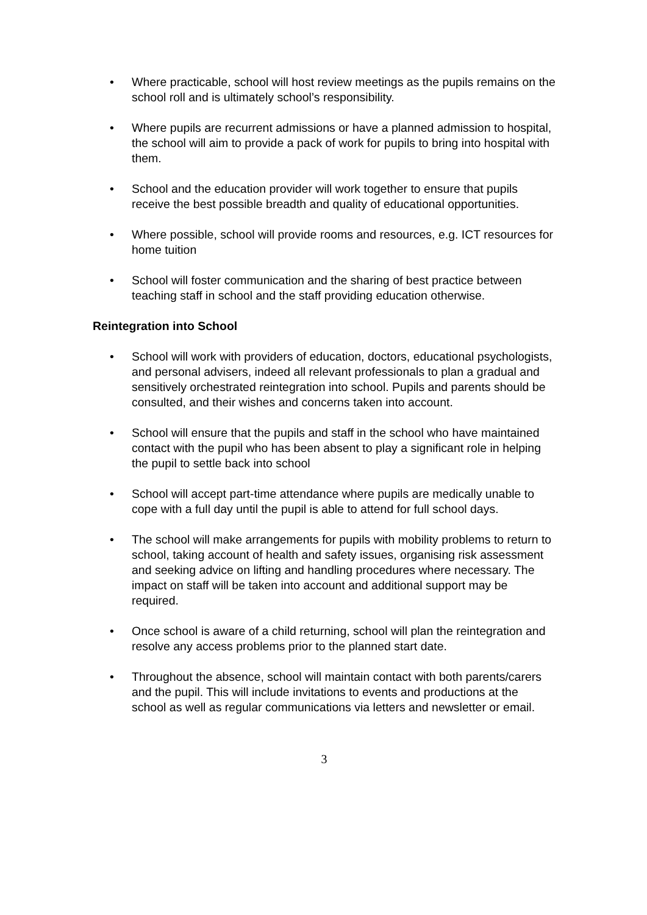• Where practicable, school will host review meetings as the pupils remains on the school roll and is ultimately school’s responsibility.
• Where pupils are recurrent admissions or have a planned admission to hospital, the school will aim to provide a pack of work for pupils to bring into hospital with them.
• School and the education provider will work together to ensure that pupils receive the best possible breadth and quality of educational opportunities.
• Where possible, school will provide rooms and resources, e.g. ICT resources for home tuition
• School will foster communication and the sharing of best practice between teaching staff in school and the staff providing education otherwise.
Reintegration into School
• School will work with providers of education, doctors, educational psychologists, and personal advisers, indeed all relevant professionals to plan a gradual and sensitively orchestrated reintegration into school. Pupils and parents should be consulted, and their wishes and concerns taken into account.
• School will ensure that the pupils and staff in the school who have maintained contact with the pupil who has been absent to play a significant role in helping the pupil to settle back into school
• School will accept part-time attendance where pupils are medically unable to cope with a full day until the pupil is able to attend for full school days.
• The school will make arrangements for pupils with mobility problems to return to school, taking account of health and safety issues, organising risk assessment and seeking advice on lifting and handling procedures where necessary. The impact on staff will be taken into account and additional support may be required.
• Once school is aware of a child returning, school will plan the reintegration and resolve any access problems prior to the planned start date.
• Throughout the absence, school will maintain contact with both parents/carers and the pupil. This will include invitations to events and productions at the school as well as regular communications via letters and newsletter or email.
3